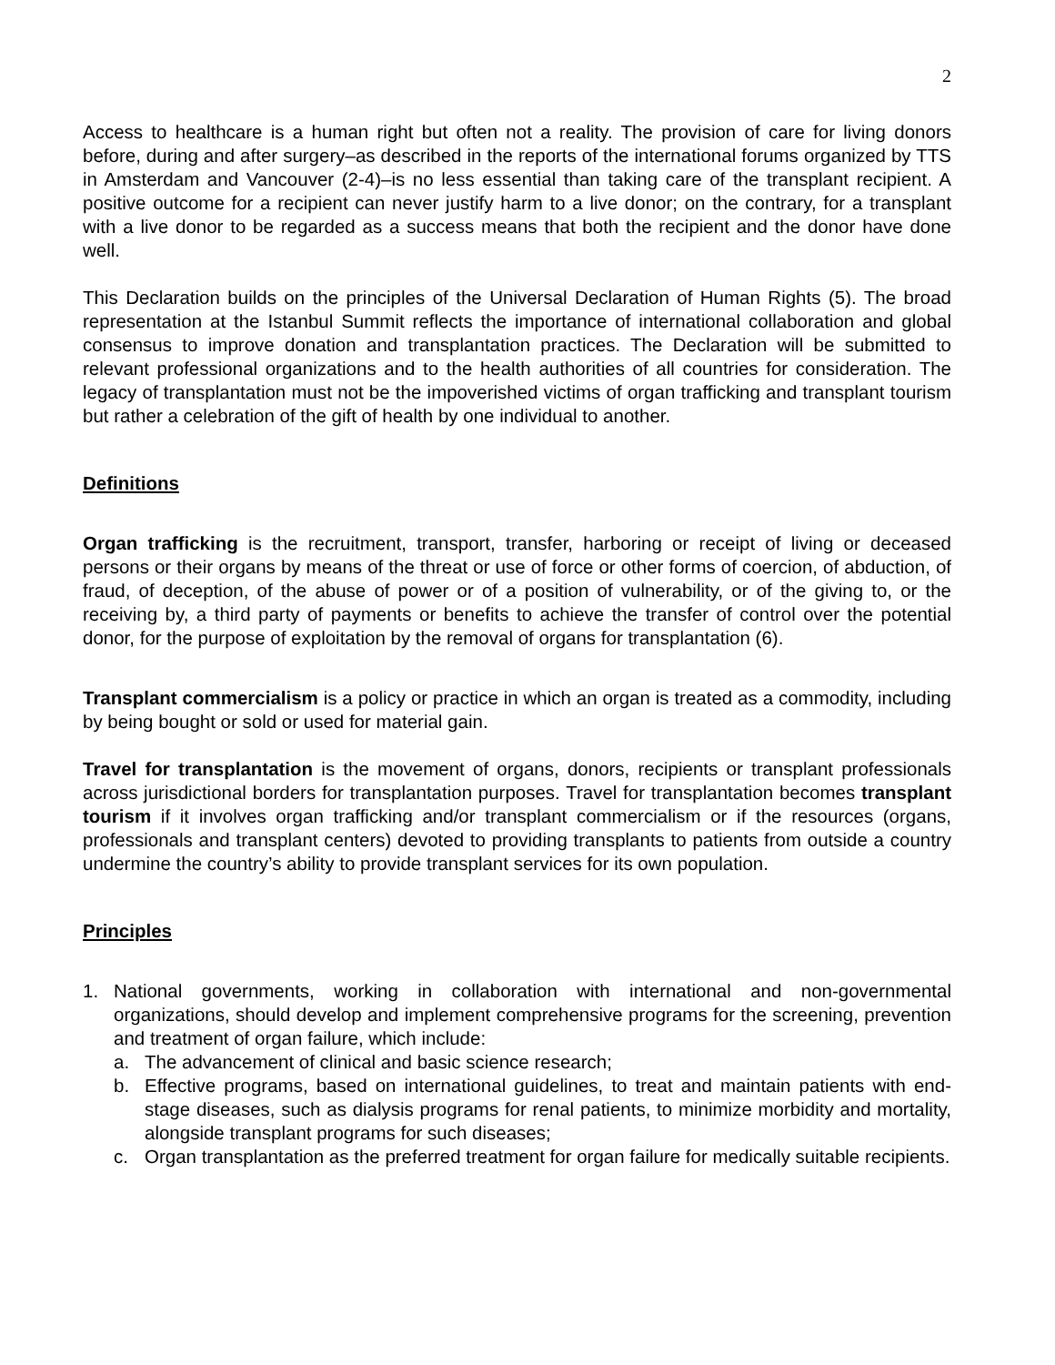2
Access to healthcare is a human right but often not a reality. The provision of care for living donors before, during and after surgery–as described in the reports of the international forums organized by TTS in Amsterdam and Vancouver (2-4)–is no less essential than taking care of the transplant recipient. A positive outcome for a recipient can never justify harm to a live donor; on the contrary, for a transplant with a live donor to be regarded as a success means that both the recipient and the donor have done well.
This Declaration builds on the principles of the Universal Declaration of Human Rights (5). The broad representation at the Istanbul Summit reflects the importance of international collaboration and global consensus to improve donation and transplantation practices. The Declaration will be submitted to relevant professional organizations and to the health authorities of all countries for consideration. The legacy of transplantation must not be the impoverished victims of organ trafficking and transplant tourism but rather a celebration of the gift of health by one individual to another.
Definitions
Organ trafficking is the recruitment, transport, transfer, harboring or receipt of living or deceased persons or their organs by means of the threat or use of force or other forms of coercion, of abduction, of fraud, of deception, of the abuse of power or of a position of vulnerability, or of the giving to, or the receiving by, a third party of payments or benefits to achieve the transfer of control over the potential donor, for the purpose of exploitation by the removal of organs for transplantation (6).
Transplant commercialism is a policy or practice in which an organ is treated as a commodity, including by being bought or sold or used for material gain.
Travel for transplantation is the movement of organs, donors, recipients or transplant professionals across jurisdictional borders for transplantation purposes. Travel for transplantation becomes transplant tourism if it involves organ trafficking and/or transplant commercialism or if the resources (organs, professionals and transplant centers) devoted to providing transplants to patients from outside a country undermine the country’s ability to provide transplant services for its own population.
Principles
1. National governments, working in collaboration with international and non-governmental organizations, should develop and implement comprehensive programs for the screening, prevention and treatment of organ failure, which include:
a. The advancement of clinical and basic science research;
b. Effective programs, based on international guidelines, to treat and maintain patients with end-stage diseases, such as dialysis programs for renal patients, to minimize morbidity and mortality, alongside transplant programs for such diseases;
c. Organ transplantation as the preferred treatment for organ failure for medically suitable recipients.